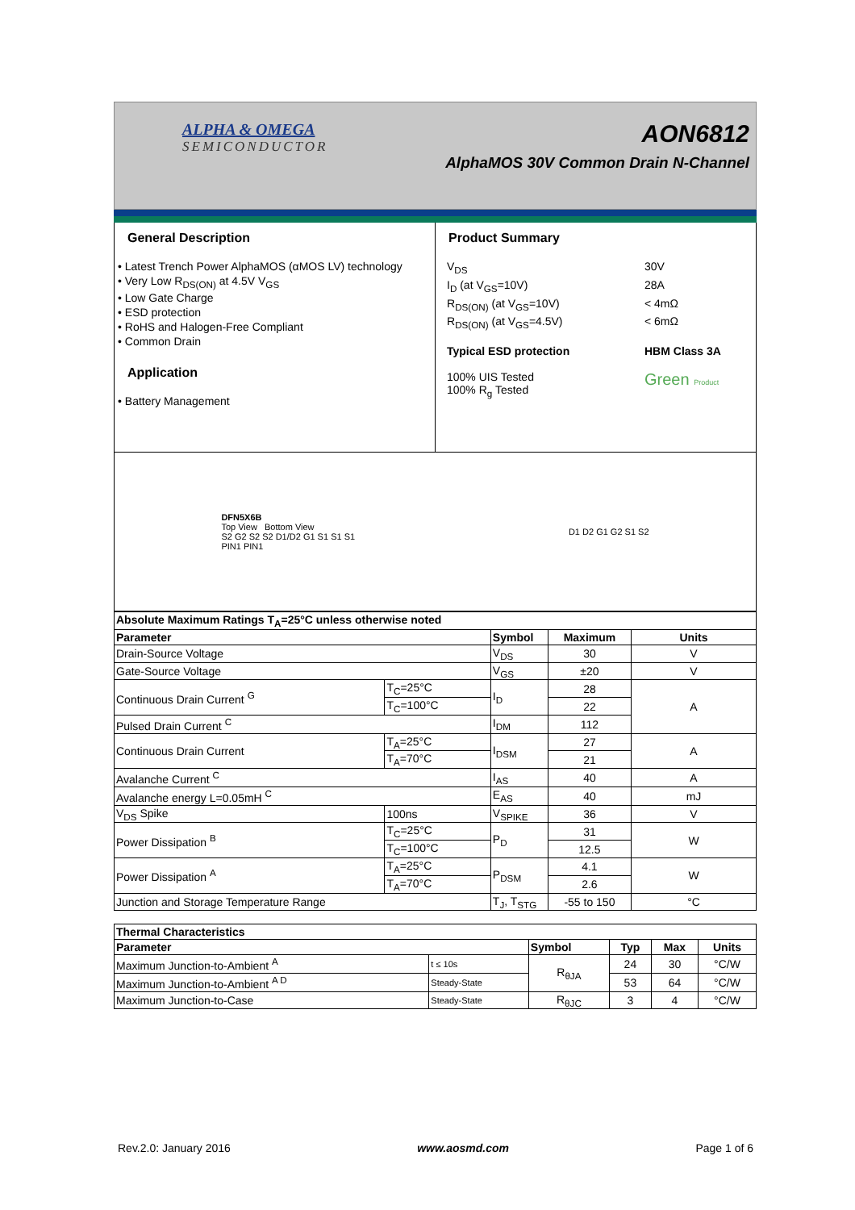ALPHA & OMEGA
SEMICONDUCTOR
AON6812
AlphaMOS 30V Common Drain N-Channel
General Description
• Latest Trench Power AlphaMOS (αMOS LV) technology
• Very Low R<sub>DS(ON)</sub> at 4.5V V<sub>GS</sub>
• Low Gate Charge
• ESD protection
• RoHS and Halogen-Free Compliant
• Common Drain
Application
• Battery Management
Product Summary
V<sub>DS</sub> 30V I<sub>D</sub> (at V<sub>GS</sub>=10V) 28A R<sub>DS(ON)</sub> (at V<sub>GS</sub>=10V) < 4mΩ R<sub>DS(ON)</sub> (at V<sub>GS</sub>=4.5V) < 6mΩ Typical ESD protection HBM Class 3A 100% UIS Tested
100% R<sub>g</sub> Tested Green Product
DFN5X6B
Top View Bottom View
S2 G2 S2 S2 D1/D2 G1 S1 S1 S1
PIN1 PIN1
D1 D2 G1 G2 S1 S2
| Absolute Maximum Ratings T<sub>A</sub>=25°C unless otherwise noted | | | | |
| --- | --- | --- | --- | --- |
| Parameter | | Symbol | Maximum | Units |
| Drain-Source Voltage | | V<sub>DS</sub> | 30 | V |
| Gate-Source Voltage | | V<sub>GS</sub> | ±20 | V |
| Continuous Drain Current <sup>G</sup> | T<sub>C</sub>=25°C | I<sub>D</sub> | 28 | A |
| | T<sub>C</sub>=100°C | | 22 | |
| Pulsed Drain Current <sup>C</sup> | | I<sub>DM</sub> | 112 | |
| Continuous Drain Current | T<sub>A</sub>=25°C | I<sub>DSM</sub> | 27 | A |
| | T<sub>A</sub>=70°C | | 21 | |
| Avalanche Current <sup>C</sup> | | I<sub>AS</sub> | 40 | A |
| Avalanche energy L=0.05mH <sup>C</sup> | | E<sub>AS</sub> | 40 | mJ |
| V<sub>DS</sub> Spike | 100ns | V<sub>SPIKE</sub> | 36 | V |
| Power Dissipation <sup>B</sup> | T<sub>C</sub>=25°C | P<sub>D</sub> | 31 | W |
| | T<sub>C</sub>=100°C | | 12.5 | |
| Power Dissipation <sup>A</sup> | T<sub>A</sub>=25°C | P<sub>DSM</sub> | 4.1 | W |
| | T<sub>A</sub>=70°C | | 2.6 | |
| Junction and Storage Temperature Range | | T<sub>J</sub>, T<sub>STG</sub> | -55 to 150 | °C |
| Thermal Characteristics | | | | | |
| --- | --- | --- | --- | --- | --- |
| Parameter | | Symbol | Typ | Max | Units |
| Maximum Junction-to-Ambient <sup>A</sup> | t ≤ 10s | R<sub>θJA</sub> | 24 | 30 | °C/W |
| Maximum Junction-to-Ambient <sup>A D</sup> | Steady-State | | 53 | 64 | °C/W |
| Maximum Junction-to-Case | Steady-State | R<sub>θJC</sub> | 3 | 4 | °C/W |
Rev.2.0: January 2016 www.aosmd.com Page 1 of 6